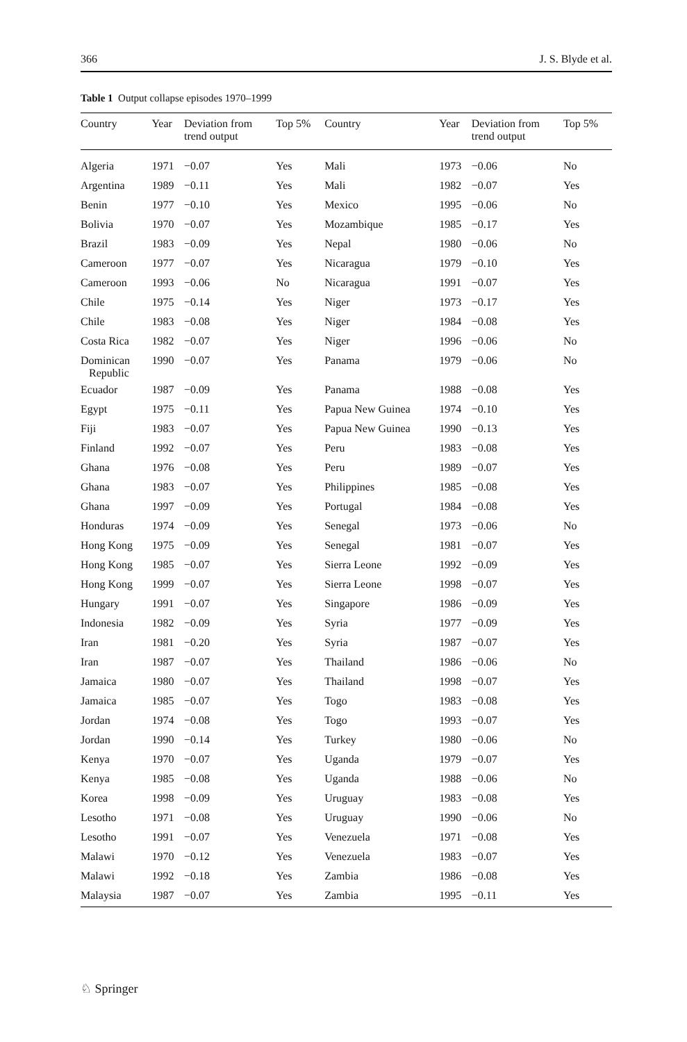366 J. S. Blyde et al.
Table 1 Output collapse episodes 1970–1999
| Country | Year | Deviation from trend output | Top 5% | Country | Year | Deviation from trend output | Top 5% |
| --- | --- | --- | --- | --- | --- | --- | --- |
| Algeria | 1971 | −0.07 | Yes | Mali | 1973 | −0.06 | No |
| Argentina | 1989 | −0.11 | Yes | Mali | 1982 | −0.07 | Yes |
| Benin | 1977 | −0.10 | Yes | Mexico | 1995 | −0.06 | No |
| Bolivia | 1970 | −0.07 | Yes | Mozambique | 1985 | −0.17 | Yes |
| Brazil | 1983 | −0.09 | Yes | Nepal | 1980 | −0.06 | No |
| Cameroon | 1977 | −0.07 | Yes | Nicaragua | 1979 | −0.10 | Yes |
| Cameroon | 1993 | −0.06 | No | Nicaragua | 1991 | −0.07 | Yes |
| Chile | 1975 | −0.14 | Yes | Niger | 1973 | −0.17 | Yes |
| Chile | 1983 | −0.08 | Yes | Niger | 1984 | −0.08 | Yes |
| Costa Rica | 1982 | −0.07 | Yes | Niger | 1996 | −0.06 | No |
| Dominican Republic | 1990 | −0.07 | Yes | Panama | 1979 | −0.06 | No |
| Ecuador | 1987 | −0.09 | Yes | Panama | 1988 | −0.08 | Yes |
| Egypt | 1975 | −0.11 | Yes | Papua New Guinea | 1974 | −0.10 | Yes |
| Fiji | 1983 | −0.07 | Yes | Papua New Guinea | 1990 | −0.13 | Yes |
| Finland | 1992 | −0.07 | Yes | Peru | 1983 | −0.08 | Yes |
| Ghana | 1976 | −0.08 | Yes | Peru | 1989 | −0.07 | Yes |
| Ghana | 1983 | −0.07 | Yes | Philippines | 1985 | −0.08 | Yes |
| Ghana | 1997 | −0.09 | Yes | Portugal | 1984 | −0.08 | Yes |
| Honduras | 1974 | −0.09 | Yes | Senegal | 1973 | −0.06 | No |
| Hong Kong | 1975 | −0.09 | Yes | Senegal | 1981 | −0.07 | Yes |
| Hong Kong | 1985 | −0.07 | Yes | Sierra Leone | 1992 | −0.09 | Yes |
| Hong Kong | 1999 | −0.07 | Yes | Sierra Leone | 1998 | −0.07 | Yes |
| Hungary | 1991 | −0.07 | Yes | Singapore | 1986 | −0.09 | Yes |
| Indonesia | 1982 | −0.09 | Yes | Syria | 1977 | −0.09 | Yes |
| Iran | 1981 | −0.20 | Yes | Syria | 1987 | −0.07 | Yes |
| Iran | 1987 | −0.07 | Yes | Thailand | 1986 | −0.06 | No |
| Jamaica | 1980 | −0.07 | Yes | Thailand | 1998 | −0.07 | Yes |
| Jamaica | 1985 | −0.07 | Yes | Togo | 1983 | −0.08 | Yes |
| Jordan | 1974 | −0.08 | Yes | Togo | 1993 | −0.07 | Yes |
| Jordan | 1990 | −0.14 | Yes | Turkey | 1980 | −0.06 | No |
| Kenya | 1970 | −0.07 | Yes | Uganda | 1979 | −0.07 | Yes |
| Kenya | 1985 | −0.08 | Yes | Uganda | 1988 | −0.06 | No |
| Korea | 1998 | −0.09 | Yes | Uruguay | 1983 | −0.08 | Yes |
| Lesotho | 1971 | −0.08 | Yes | Uruguay | 1990 | −0.06 | No |
| Lesotho | 1991 | −0.07 | Yes | Venezuela | 1971 | −0.08 | Yes |
| Malawi | 1970 | −0.12 | Yes | Venezuela | 1983 | −0.07 | Yes |
| Malawi | 1992 | −0.18 | Yes | Zambia | 1986 | −0.08 | Yes |
| Malaysia | 1987 | −0.07 | Yes | Zambia | 1995 | −0.11 | Yes |
♘ Springer